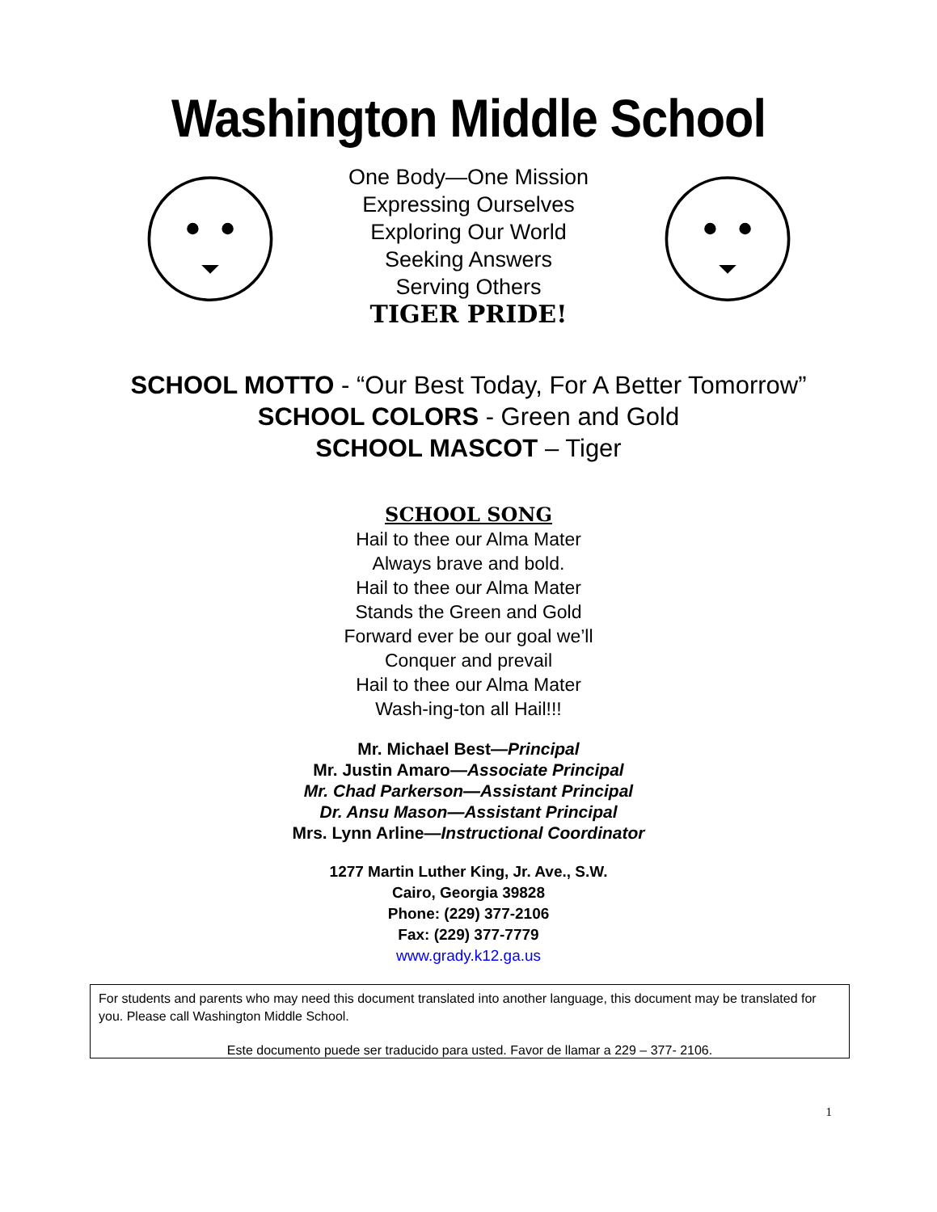Washington Middle School
One Body—One Mission
Expressing Ourselves
Exploring Our World
Seeking Answers
Serving Others
TIGER PRIDE!
SCHOOL MOTTO - “Our Best Today, For A Better Tomorrow”
SCHOOL COLORS - Green and Gold
SCHOOL MASCOT – Tiger
SCHOOL SONG
Hail to thee our Alma Mater
Always brave and bold.
Hail to thee our Alma Mater
Stands the Green and Gold
Forward ever be our goal we’ll
Conquer and prevail
Hail to thee our Alma Mater
Wash-ing-ton all Hail!!!
Mr. Michael Best—Principal
Mr. Justin Amaro—Associate Principal
Mr. Chad Parkerson—Assistant Principal
Dr. Ansu Mason—Assistant Principal
Mrs. Lynn Arline—Instructional Coordinator
1277 Martin Luther King, Jr. Ave., S.W.
Cairo, Georgia 39828
Phone: (229) 377-2106
Fax: (229) 377-7779
www.grady.k12.ga.us
For students and parents who may need this document translated into another language, this document may be translated for you. Please call Washington Middle School.
Este documento puede ser traducido para usted. Favor de llamar a 229 – 377- 2106.
1